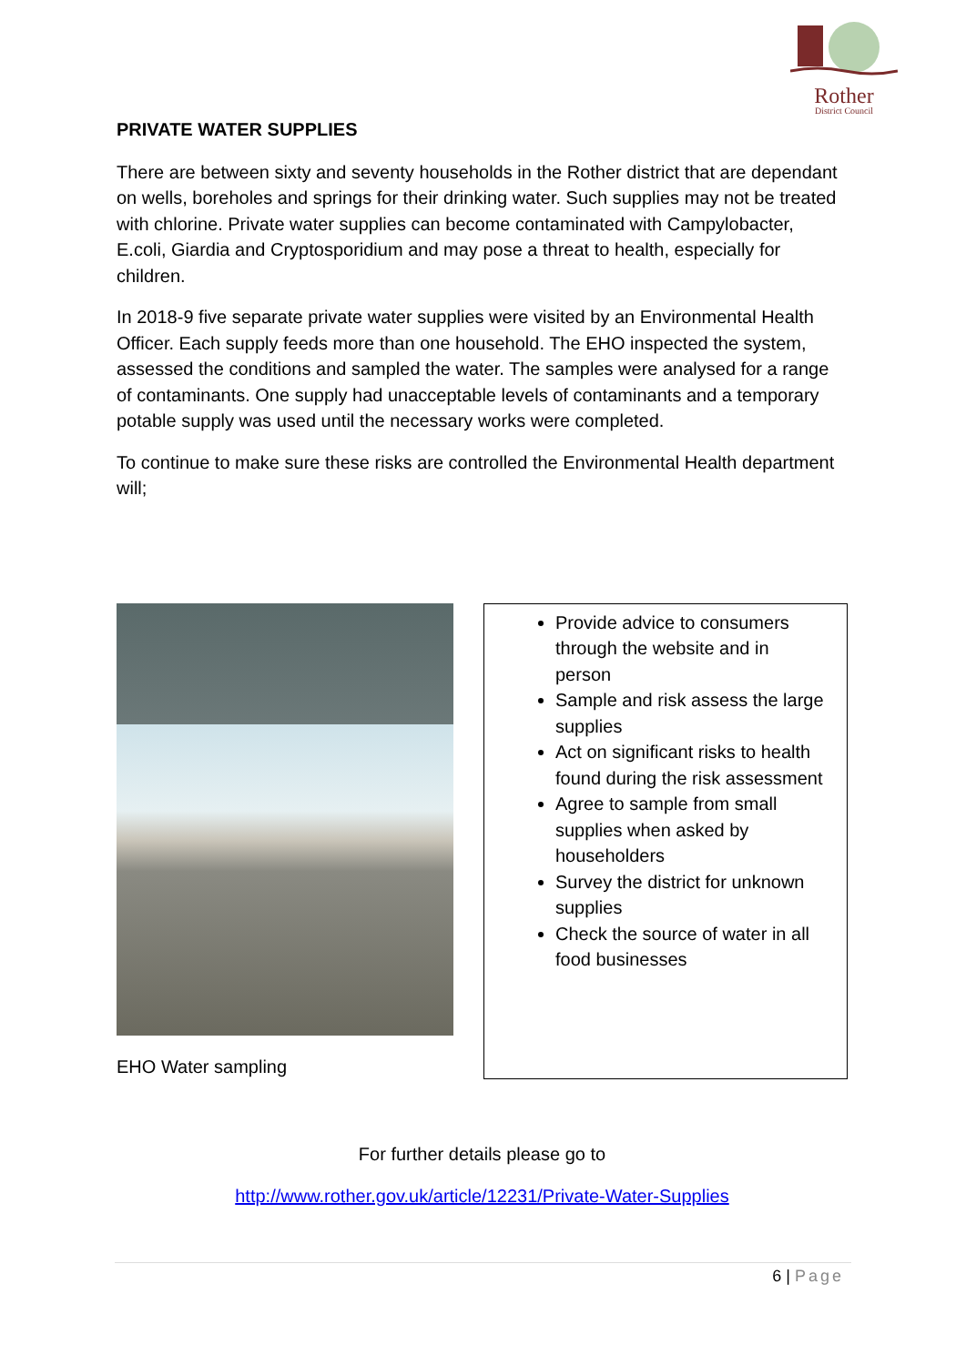Rother
District Council
PRIVATE WATER SUPPLIES
There are between sixty and seventy households in the Rother district that are dependant on wells, boreholes and springs for their drinking water. Such supplies may not be treated with chlorine. Private water supplies can become contaminated with Campylobacter, E.coli, Giardia and Cryptosporidium and may pose a threat to health, especially for children.
In 2018-9 five separate private water supplies were visited by an Environmental Health Officer. Each supply feeds more than one household. The EHO inspected the system, assessed the conditions and sampled the water. The samples were analysed for a range of contaminants. One supply had unacceptable levels of contaminants and a temporary potable supply was used until the necessary works were completed.
To continue to make sure these risks are controlled the Environmental Health department will;
EHO Water sampling
Provide advice to consumers through the website and in person
Sample and risk assess the large supplies
Act on significant risks to health found during the risk assessment
Agree to sample from small supplies when asked by householders
Survey the district for unknown supplies
Check the source of water in all food businesses
For further details please go to
http://www.rother.gov.uk/article/12231/Private-Water-Supplies
6 | Page